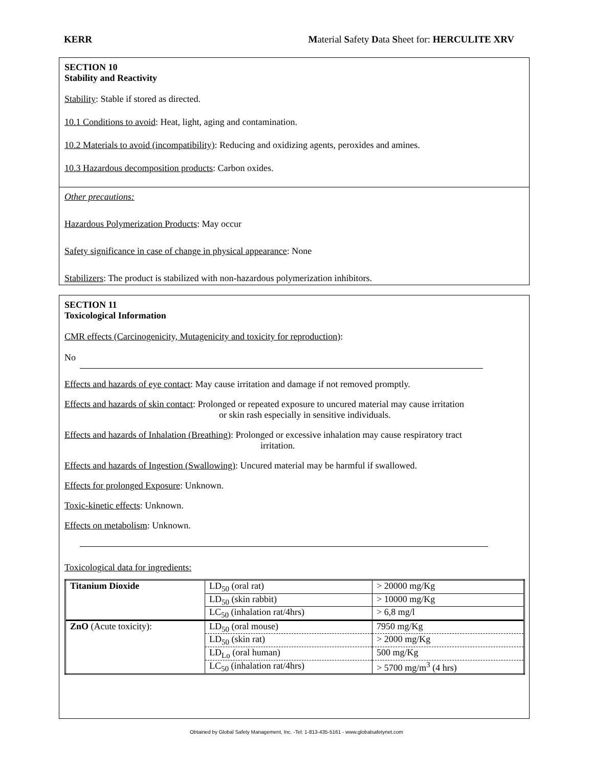KERR Material Safety Data Sheet for: HERCULITE XRV
SECTION 10
Stability and Reactivity
Stability: Stable if stored as directed.
10.1 Conditions to avoid: Heat, light, aging and contamination.
10.2 Materials to avoid (incompatibility): Reducing and oxidizing agents, peroxides and amines.
10.3 Hazardous decomposition products: Carbon oxides.
Other precautions:
Hazardous Polymerization Products: May occur
Safety significance in case of change in physical appearance: None
Stabilizers: The product is stabilized with non-hazardous polymerization inhibitors.
SECTION 11
Toxicological Information
CMR effects (Carcinogenicity, Mutagenicity and toxicity for reproduction):
No
Effects and hazards of eye contact: May cause irritation and damage if not removed promptly.
Effects and hazards of skin contact: Prolonged or repeated exposure to uncured material may cause irritation
or skin rash especially in sensitive individuals.
Effects and hazards of Inhalation (Breathing): Prolonged or excessive inhalation may cause respiratory tract
irritation.
Effects and hazards of Ingestion (Swallowing): Uncured material may be harmful if swallowed.
Effects for prolonged Exposure: Unknown.
Toxic-kinetic effects: Unknown.
Effects on metabolism: Unknown.
Toxicological data for ingredients:
| Titanium Dioxide | LD<sub>50</sub> (oral rat) | > 20000 mg/Kg |
| | LD<sub>50</sub> (skin rabbit) | > 10000 mg/Kg |
| | LC<sub>50</sub> (inhalation rat/4hrs) | > 6,8 mg/l |
| ZnO (Acute toxicity): | LD<sub>50</sub> (oral mouse) | 7950 mg/Kg |
| | LD<sub>50</sub> (skin rat) | > 2000 mg/Kg |
| | LD<sub>Lo</sub> (oral human) | 500 mg/Kg |
| | LC<sub>50</sub> (inhalation rat/4hrs) | > 5700 mg/m<sup>3</sup> (4 hrs) |
Obtained by Global Safety Management, Inc. -Tel: 1-813-435-5161 - www.globalsafetynet.com